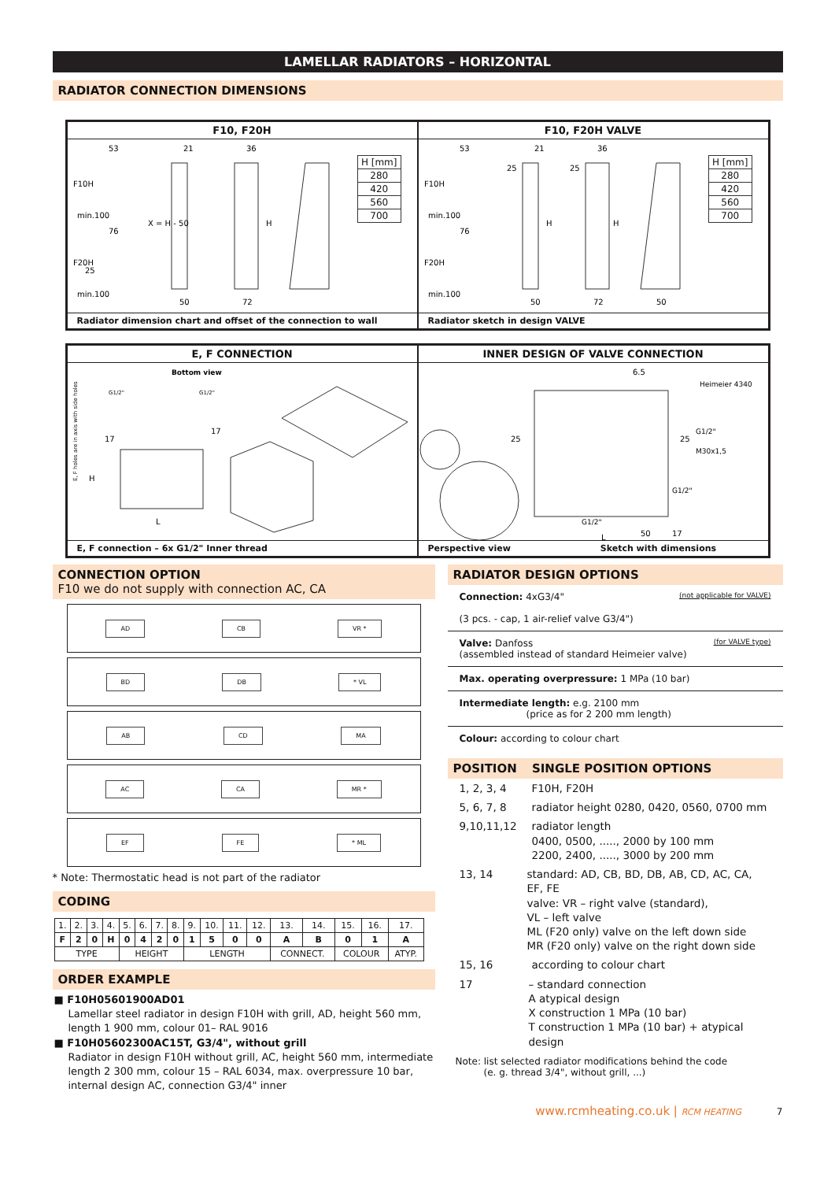LAMELLAR RADIATORS – HORIZONTAL
RADIATOR CONNECTION DIMENSIONS
F10, F20H
F10H
F20H
53
21
36
50
72
76
X = H - 50
min.100
min.100
25
H
| H [mm] |
| 280 |
| 420 |
| 560 |
| 700 |
Radiator dimension chart and offset of the connection to wall
F10, F20H VALVE
F10H
F20H
53
21
36
50
72
50
76
25
25
min.100
min.100
H
H
| H [mm] |
| 280 |
| 420 |
| 560 |
| 700 |
Radiator sketch in design VALVE
E, F CONNECTION
Bottom view
E, F holes are in axis with side holes
G1/2"
G1/2"
17
17
L
H
E, F connection – 6x G1/2" Inner thread
INNER DESIGN OF VALVE CONNECTION
6.5
Heimeier 4340
G1/2"
M30x1,5
G1/2"
G1/2"
50
17
L
25
25
Perspective view Sketch with dimensions
CONNECTION OPTION
F10 we do not supply with connection AC, CA
AD CB VR *
BD DB * VL
AB CD MA
AC CA MR *
EF FE * ML
* Note: Thermostatic head is not part of the radiator
CODING
| 1. | 2. | 3. | 4. | 5. | 6. | 7. | 8. | 9. | 10. | 11. | 12. | 13. | 14. | 15. | 16. | 17. |
| F | 2 | 0 | H | 0 | 4 | 2 | 0 | 1 | 5 | 0 | 0 | A | B | 0 | 1 | A |
| TYPE | | | | HEIGHT | | | | LENGTH | | | | CONNECT. | | COLOUR | | ATYP. |
ORDER EXAMPLE
■ F10H05601900AD01
Lamellar steel radiator in design F10H with grill, AD, height 560 mm, length 1 900 mm, colour 01– RAL 9016
■ F10H05602300AC15T, G3/4", without grill
Radiator in design F10H without grill, AC, height 560 mm, intermediate length 2 300 mm, colour 15 – RAL 6034, max. overpressure 10 bar, internal design AC, connection G3/4" inner
RADIATOR DESIGN OPTIONS
Connection: 4xG3/4" (not applicable for VALVE)
(3 pcs. - cap, 1 air-relief valve G3/4")
Valve: Danfoss (for VALVE type)
(assembled instead of standard Heimeier valve)
Max. operating overpressure: 1 MPa (10 bar)
Intermediate length: e.g. 2100 mm
(price as for 2 200 mm length)
Colour: according to colour chart
POSITION SINGLE POSITION OPTIONS
1, 2, 3, 4 F10H, F20H
5, 6, 7, 8 radiator height 0280, 0420, 0560, 0700 mm
9,10,11,12 radiator length
0400, 0500, ....., 2000 by 100 mm
2200, 2400, ....., 3000 by 200 mm
13, 14 standard: AD, CB, BD, DB, AB, CD, AC, CA, EF, FE
valve: VR – right valve (standard),
VL – left valve
ML (F20 only) valve on the left down side
MR (F20 only) valve on the right down side
15, 16 according to colour chart
17 – standard connection
A atypical design
X construction 1 MPa (10 bar)
T construction 1 MPa (10 bar) + atypical design
Note: list selected radiator modifications behind the code
(e. g. thread 3/4", without grill, ...)
www.rcmheating.co.uk | RCM HEATING 7